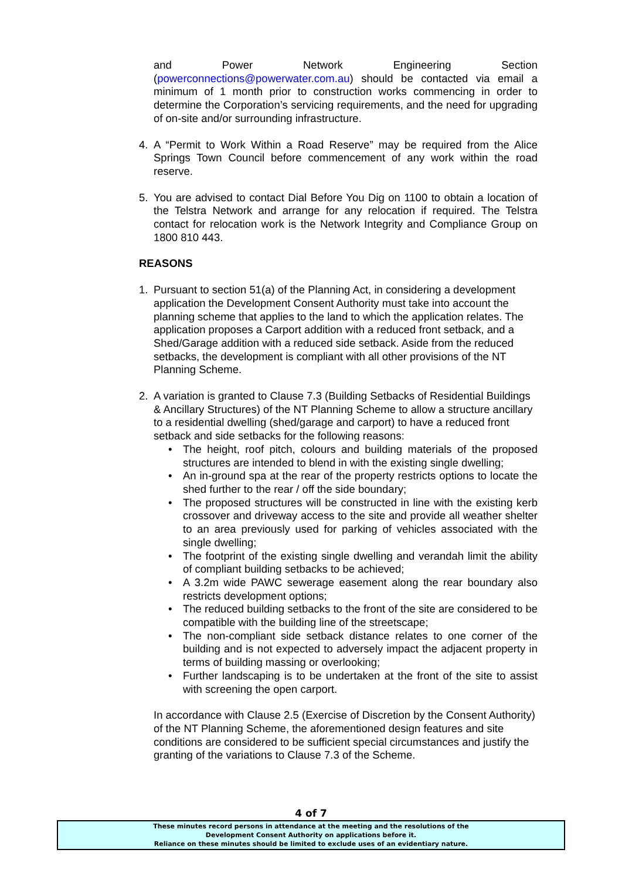and Power Network Engineering Section (powerconnections@powerwater.com.au) should be contacted via email a minimum of 1 month prior to construction works commencing in order to determine the Corporation’s servicing requirements, and the need for upgrading of on-site and/or surrounding infrastructure.
4. A “Permit to Work Within a Road Reserve” may be required from the Alice Springs Town Council before commencement of any work within the road reserve.
5. You are advised to contact Dial Before You Dig on 1100 to obtain a location of the Telstra Network and arrange for any relocation if required. The Telstra contact for relocation work is the Network Integrity and Compliance Group on 1800 810 443.
REASONS
1. Pursuant to section 51(a) of the Planning Act, in considering a development application the Development Consent Authority must take into account the planning scheme that applies to the land to which the application relates. The application proposes a Carport addition with a reduced front setback, and a Shed/Garage addition with a reduced side setback. Aside from the reduced setbacks, the development is compliant with all other provisions of the NT Planning Scheme.
2. A variation is granted to Clause 7.3 (Building Setbacks of Residential Buildings & Ancillary Structures) of the NT Planning Scheme to allow a structure ancillary to a residential dwelling (shed/garage and carport) to have a reduced front setback and side setbacks for the following reasons:
• The height, roof pitch, colours and building materials of the proposed structures are intended to blend in with the existing single dwelling;
• An in-ground spa at the rear of the property restricts options to locate the shed further to the rear / off the side boundary;
• The proposed structures will be constructed in line with the existing kerb crossover and driveway access to the site and provide all weather shelter to an area previously used for parking of vehicles associated with the single dwelling;
• The footprint of the existing single dwelling and verandah limit the ability of compliant building setbacks to be achieved;
• A 3.2m wide PAWC sewerage easement along the rear boundary also restricts development options;
• The reduced building setbacks to the front of the site are considered to be compatible with the building line of the streetscape;
• The non-compliant side setback distance relates to one corner of the building and is not expected to adversely impact the adjacent property in terms of building massing or overlooking;
• Further landscaping is to be undertaken at the front of the site to assist with screening the open carport.
In accordance with Clause 2.5 (Exercise of Discretion by the Consent Authority) of the NT Planning Scheme, the aforementioned design features and site conditions are considered to be sufficient special circumstances and justify the granting of the variations to Clause 7.3 of the Scheme.
4 of 7
These minutes record persons in attendance at the meeting and the resolutions of the
Development Consent Authority on applications before it.
Reliance on these minutes should be limited to exclude uses of an evidentiary nature.